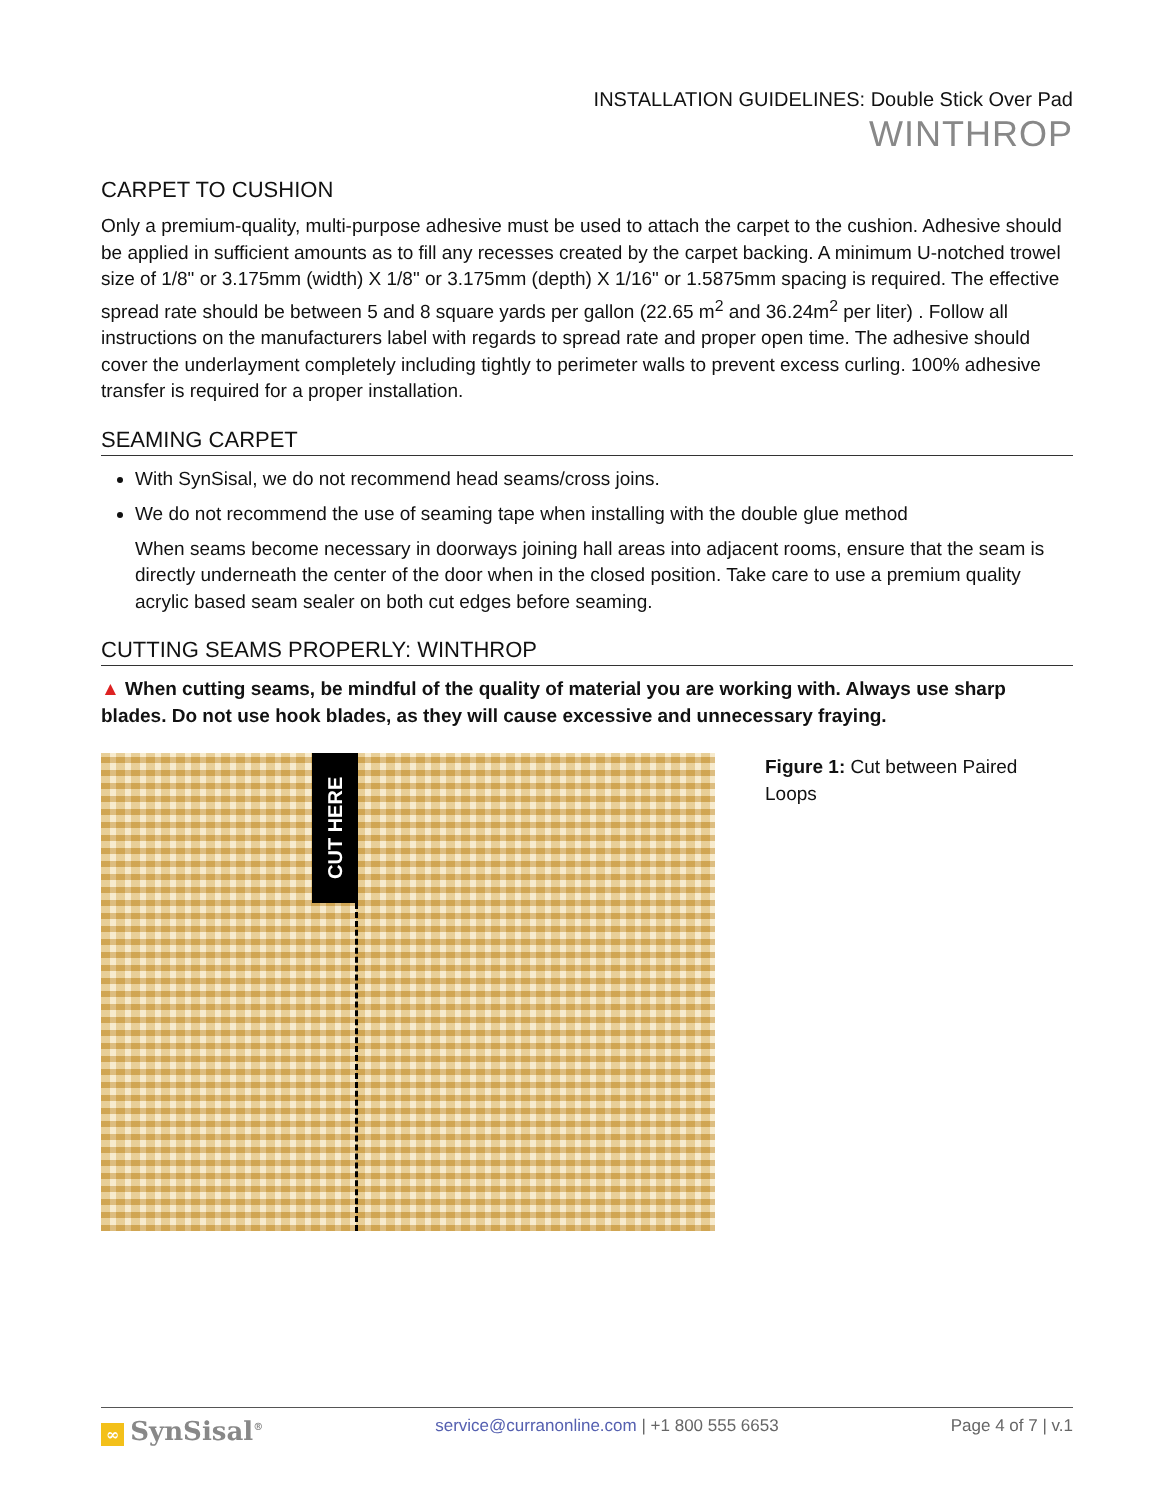INSTALLATION GUIDELINES: Double Stick Over Pad
WINTHROP
CARPET TO CUSHION
Only a premium-quality, multi-purpose adhesive must be used to attach the carpet to the cushion. Adhesive should be applied in sufficient amounts as to fill any recesses created by the carpet backing. A minimum U-notched trowel size of 1/8" or 3.175mm (width) X 1/8" or 3.175mm (depth) X 1/16" or 1.5875mm spacing is required. The effective spread rate should be between 5 and 8 square yards per gallon (22.65 m<sup>2</sup> and 36.24m<sup>2</sup> per liter) . Follow all instructions on the manufacturers label with regards to spread rate and proper open time. The adhesive should cover the underlayment completely including tightly to perimeter walls to prevent excess curling. 100% adhesive transfer is required for a proper installation.
SEAMING CARPET
With SynSisal, we do not recommend head seams/cross joins.
We do not recommend the use of seaming tape when installing with the double glue method
When seams become necessary in doorways joining hall areas into adjacent rooms, ensure that the seam is directly underneath the center of the door when in the closed position. Take care to use a premium quality acrylic based seam sealer on both cut edges before seaming.
CUTTING SEAMS PROPERLY: WINTHROP
▲ When cutting seams, be mindful of the quality of material you are working with. Always use sharp blades. Do not use hook blades, as they will cause excessive and unnecessary fraying.
CUT HERE
Figure 1: Cut between Paired Loops
∞ SynSisal<sup>®</sup>
service@curranonline.com | +1 800 555 6653
Page 4 of 7 | v.1